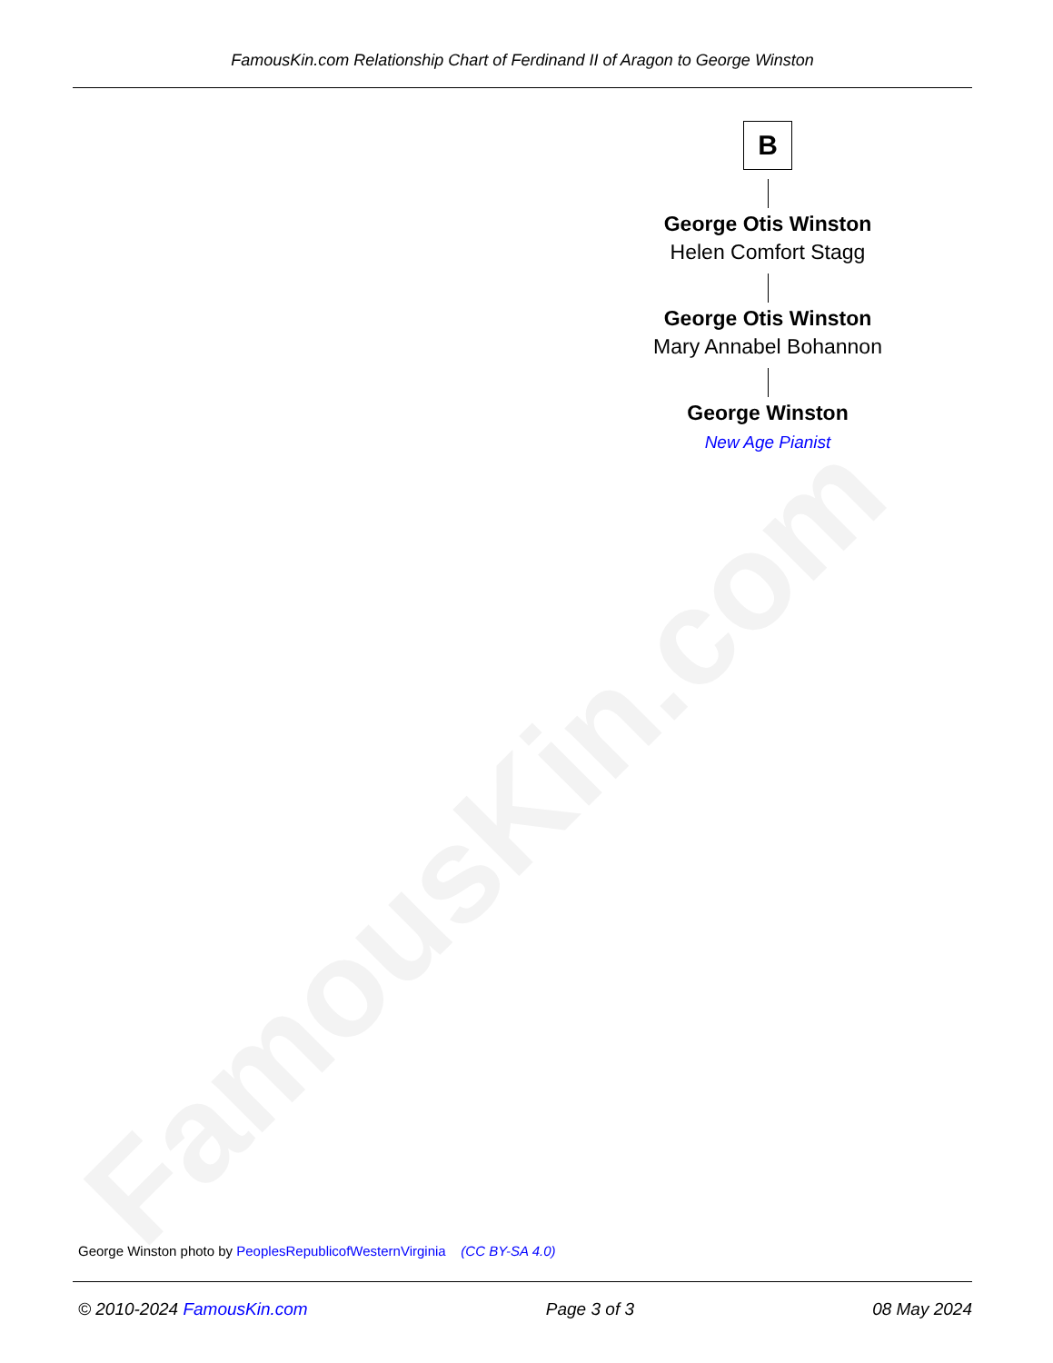FamousKin.com
FamousKin.com Relationship Chart of Ferdinand II of Aragon to George Winston
B
George Otis Winston
Helen Comfort Stagg
George Otis Winston
Mary Annabel Bohannon
George Winston
New Age Pianist
George Winston photo by PeoplesRepublicofWesternVirginia (CC BY-SA 4.0)
© 2010-2024 FamousKin.com Page 3 of 3 08 May 2024